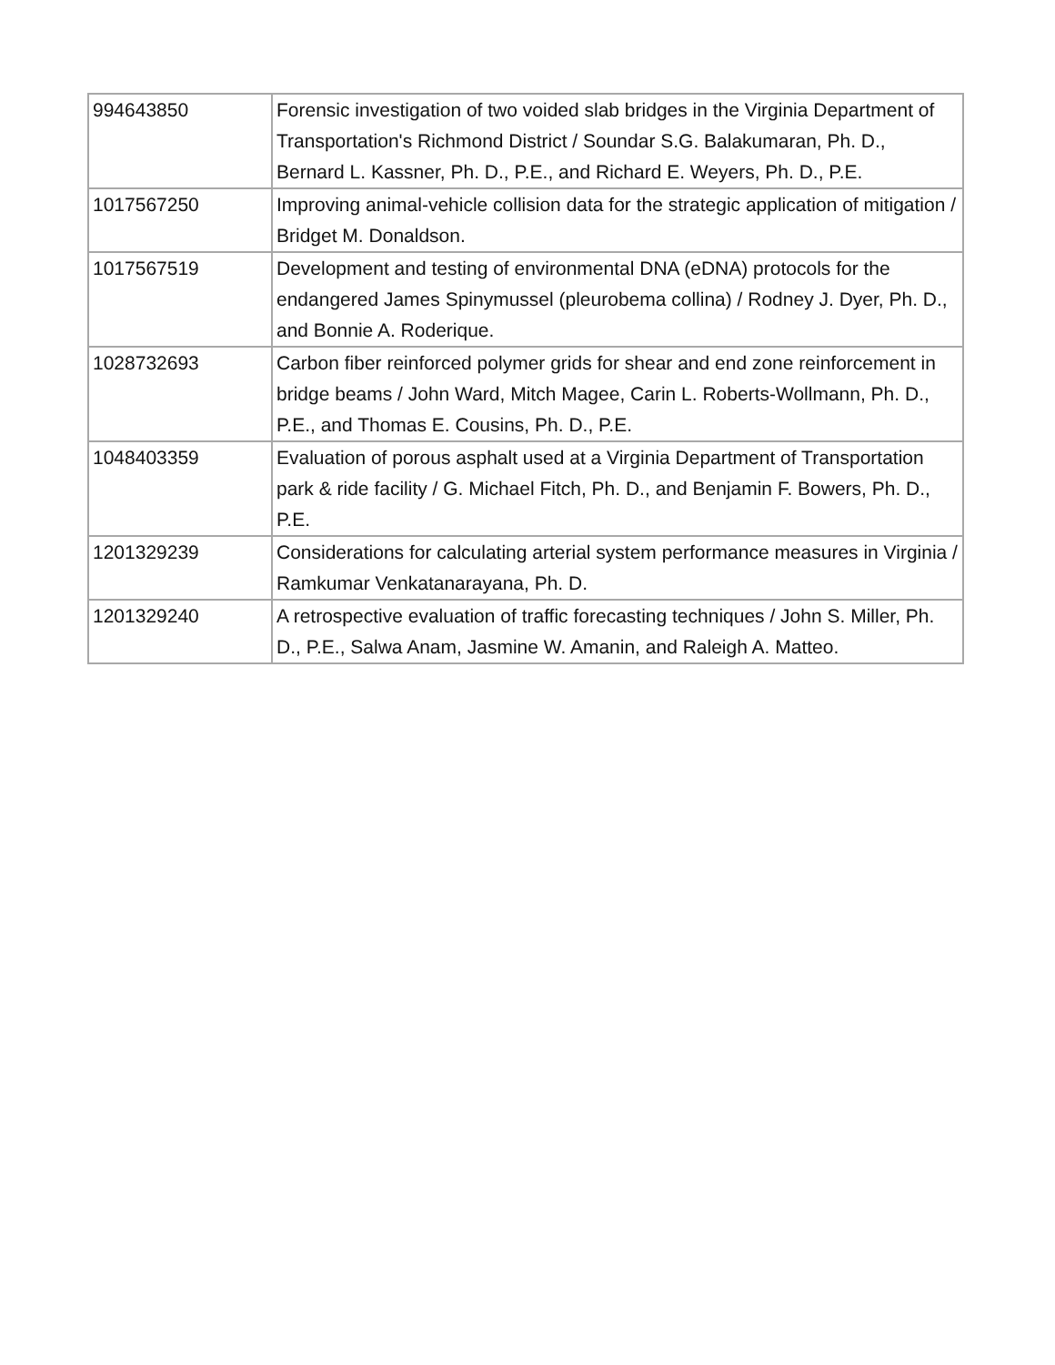| 994643850 | Forensic investigation of two voided slab bridges in the Virginia Department of Transportation's Richmond District / Soundar S.G. Balakumaran, Ph. D., Bernard L. Kassner, Ph. D., P.E., and Richard E. Weyers, Ph. D., P.E. |
| 1017567250 | Improving animal-vehicle collision data for the strategic application of mitigation / Bridget M. Donaldson. |
| 1017567519 | Development and testing of environmental DNA (eDNA) protocols for the endangered James Spinymussel (pleurobema collina) / Rodney J. Dyer, Ph. D., and Bonnie A. Roderique. |
| 1028732693 | Carbon fiber reinforced polymer grids for shear and end zone reinforcement in bridge beams / John Ward, Mitch Magee, Carin L. Roberts-Wollmann, Ph. D., P.E., and Thomas E. Cousins, Ph. D., P.E. |
| 1048403359 | Evaluation of porous asphalt used at a Virginia Department of Transportation park & ride facility / G. Michael Fitch, Ph. D., and Benjamin F. Bowers, Ph. D., P.E. |
| 1201329239 | Considerations for calculating arterial system performance measures in Virginia / Ramkumar Venkatanarayana, Ph. D. |
| 1201329240 | A retrospective evaluation of traffic forecasting techniques / John S. Miller, Ph. D., P.E., Salwa Anam, Jasmine W. Amanin, and Raleigh A. Matteo. |